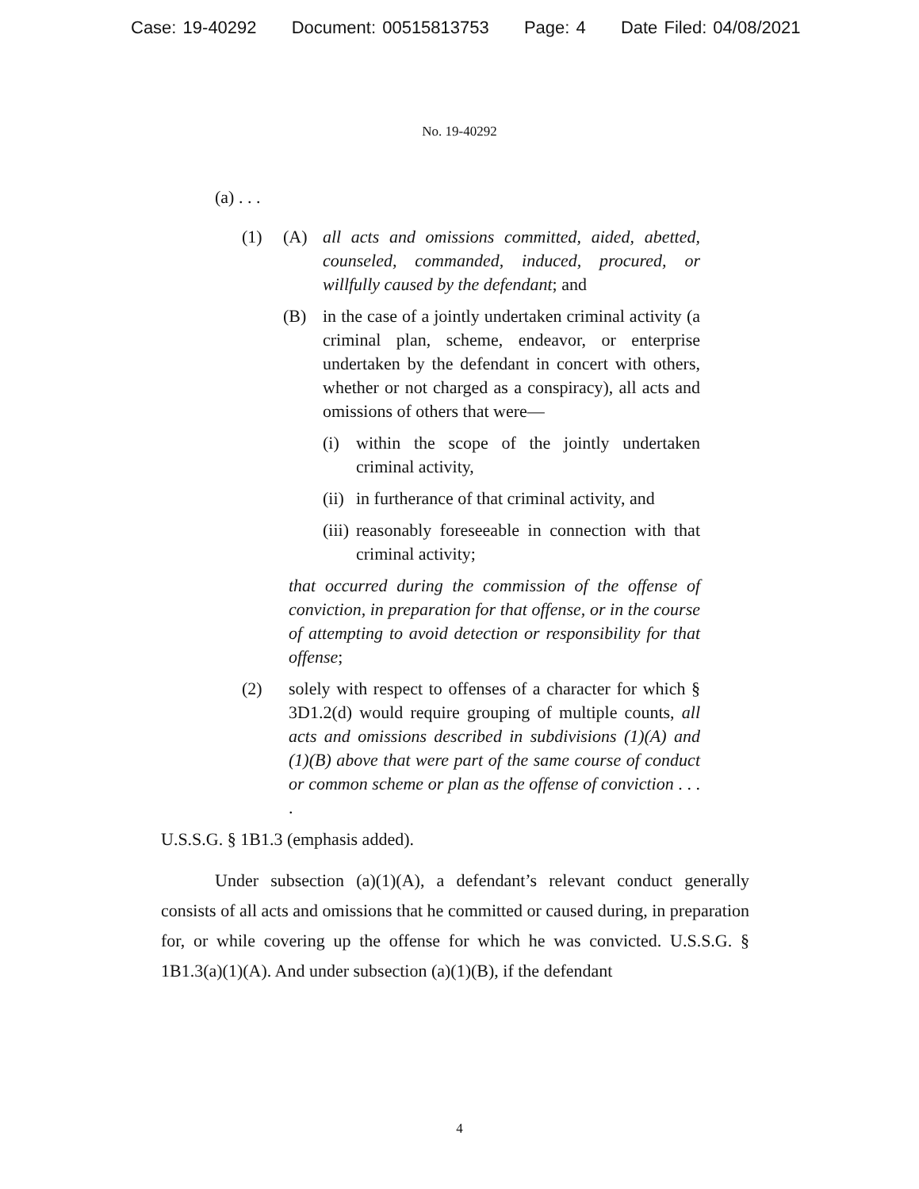Case: 19-40292 Document: 00515813753 Page: 4 Date Filed: 04/08/2021
No. 19-40292
(a) . . .
(1) (A) all acts and omissions committed, aided, abetted, counseled, commanded, induced, procured, or willfully caused by the defendant; and
(B) in the case of a jointly undertaken criminal activity (a criminal plan, scheme, endeavor, or enterprise undertaken by the defendant in concert with others, whether or not charged as a conspiracy), all acts and omissions of others that were—
(i) within the scope of the jointly undertaken criminal activity,
(ii) in furtherance of that criminal activity, and
(iii) reasonably foreseeable in connection with that criminal activity;
that occurred during the commission of the offense of conviction, in preparation for that offense, or in the course of attempting to avoid detection or responsibility for that offense;
(2) solely with respect to offenses of a character for which § 3D1.2(d) would require grouping of multiple counts, all acts and omissions described in subdivisions (1)(A) and (1)(B) above that were part of the same course of conduct or common scheme or plan as the offense of conviction . . . .
U.S.S.G. § 1B1.3 (emphasis added).
Under subsection (a)(1)(A), a defendant’s relevant conduct generally consists of all acts and omissions that he committed or caused during, in preparation for, or while covering up the offense for which he was convicted. U.S.S.G. § 1B1.3(a)(1)(A). And under subsection (a)(1)(B), if the defendant
4